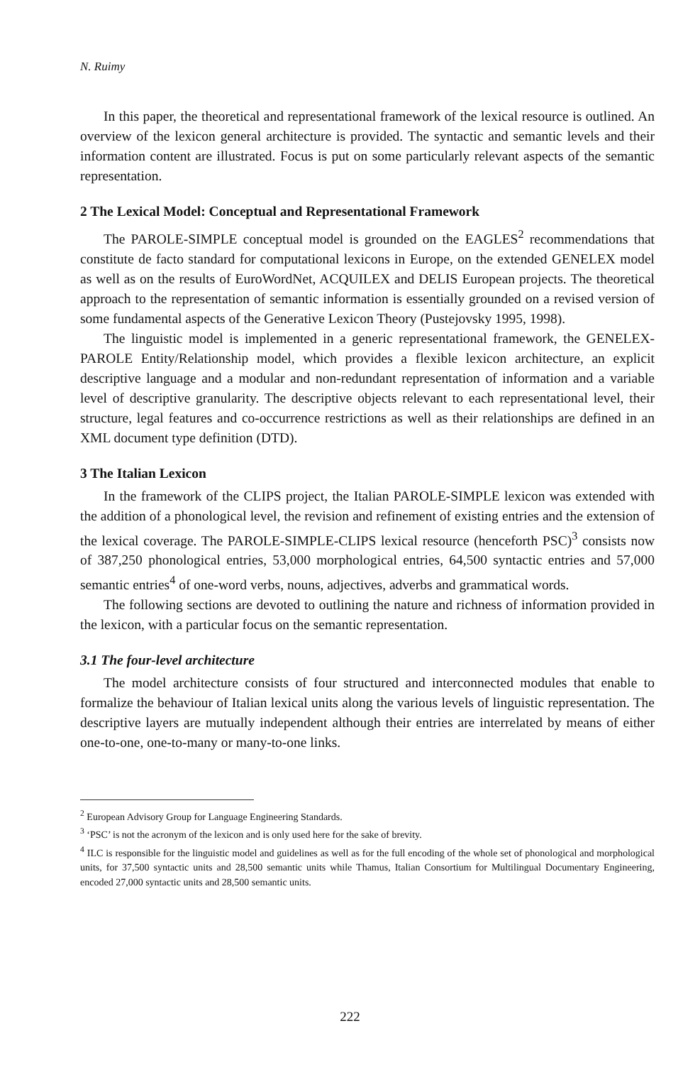N. Ruimy
In this paper, the theoretical and representational framework of the lexical resource is outlined. An overview of the lexicon general architecture is provided. The syntactic and semantic levels and their information content are illustrated. Focus is put on some particularly relevant aspects of the semantic representation.
2 The Lexical Model: Conceptual and Representational Framework
The PAROLE-SIMPLE conceptual model is grounded on the EAGLES<sup>2</sup> recommendations that constitute de facto standard for computational lexicons in Europe, on the extended GENELEX model as well as on the results of EuroWordNet, ACQUILEX and DELIS European projects. The theoretical approach to the representation of semantic information is essentially grounded on a revised version of some fundamental aspects of the Generative Lexicon Theory (Pustejovsky 1995, 1998).
The linguistic model is implemented in a generic representational framework, the GENELEX-PAROLE Entity/Relationship model, which provides a flexible lexicon architecture, an explicit descriptive language and a modular and non-redundant representation of information and a variable level of descriptive granularity. The descriptive objects relevant to each representational level, their structure, legal features and co-occurrence restrictions as well as their relationships are defined in an XML document type definition (DTD).
3 The Italian Lexicon
In the framework of the CLIPS project, the Italian PAROLE-SIMPLE lexicon was extended with the addition of a phonological level, the revision and refinement of existing entries and the extension of the lexical coverage. The PAROLE-SIMPLE-CLIPS lexical resource (henceforth PSC)<sup>3</sup> consists now of 387,250 phonological entries, 53,000 morphological entries, 64,500 syntactic entries and 57,000 semantic entries<sup>4</sup> of one-word verbs, nouns, adjectives, adverbs and grammatical words.
The following sections are devoted to outlining the nature and richness of information provided in the lexicon, with a particular focus on the semantic representation.
3.1 The four-level architecture
The model architecture consists of four structured and interconnected modules that enable to formalize the behaviour of Italian lexical units along the various levels of linguistic representation. The descriptive layers are mutually independent although their entries are interrelated by means of either one-to-one, one-to-many or many-to-one links.
<sup>2</sup> European Advisory Group for Language Engineering Standards.
<sup>3</sup> ‘PSC’ is not the acronym of the lexicon and is only used here for the sake of brevity.
<sup>4</sup> ILC is responsible for the linguistic model and guidelines as well as for the full encoding of the whole set of phonological and morphological units, for 37,500 syntactic units and 28,500 semantic units while Thamus, Italian Consortium for Multilingual Documentary Engineering, encoded 27,000 syntactic units and 28,500 semantic units.
222